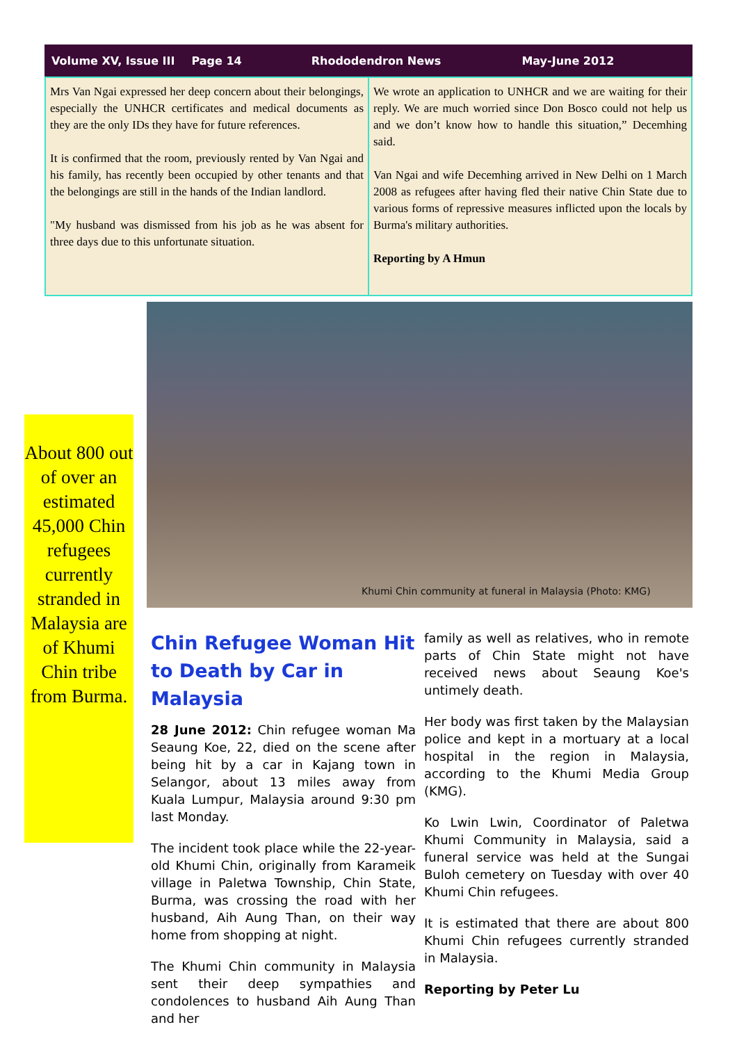Volume XV, Issue III Page 14 Rhododendron News May-June 2012
Mrs Van Ngai expressed her deep concern about their belongings, especially the UNHCR certificates and medical documents as they are the only IDs they have for future references.
It is confirmed that the room, previously rented by Van Ngai and his family, has recently been occupied by other tenants and that the belongings are still in the hands of the Indian landlord.
"My husband was dismissed from his job as he was absent for three days due to this unfortunate situation.
We wrote an application to UNHCR and we are waiting for their reply. We are much worried since Don Bosco could not help us and we don’t know how to handle this situation,” Decemhing said.
Van Ngai and wife Decemhing arrived in New Delhi on 1 March 2008 as refugees after having fled their native Chin State due to various forms of repressive measures inflicted upon the locals by Burma's military authorities.
Reporting by A Hmun
Khumi Chin community at funeral in Malaysia (Photo: KMG)
About 800 out of over an estimated 45,000 Chin refugees currently stranded in Malaysia are of Khumi Chin tribe from Burma.
Chin Refugee Woman Hit to Death by Car in Malaysia
28 June 2012: Chin refugee woman Ma Seaung Koe, 22, died on the scene after being hit by a car in Kajang town in Selangor, about 13 miles away from Kuala Lumpur, Malaysia around 9:30 pm last Monday.
The incident took place while the 22-year-old Khumi Chin, originally from Karameik village in Paletwa Township, Chin State, Burma, was crossing the road with her husband, Aih Aung Than, on their way home from shopping at night.
The Khumi Chin community in Malaysia sent their deep sympathies and condolences to husband Aih Aung Than and her
family as well as relatives, who in remote parts of Chin State might not have received news about Seaung Koe's untimely death.
Her body was first taken by the Malaysian police and kept in a mortuary at a local hospital in the region in Malaysia, according to the Khumi Media Group (KMG).
Ko Lwin Lwin, Coordinator of Paletwa Khumi Community in Malaysia, said a funeral service was held at the Sungai Buloh cemetery on Tuesday with over 40 Khumi Chin refugees.
It is estimated that there are about 800 Khumi Chin refugees currently stranded in Malaysia.
Reporting by Peter Lu